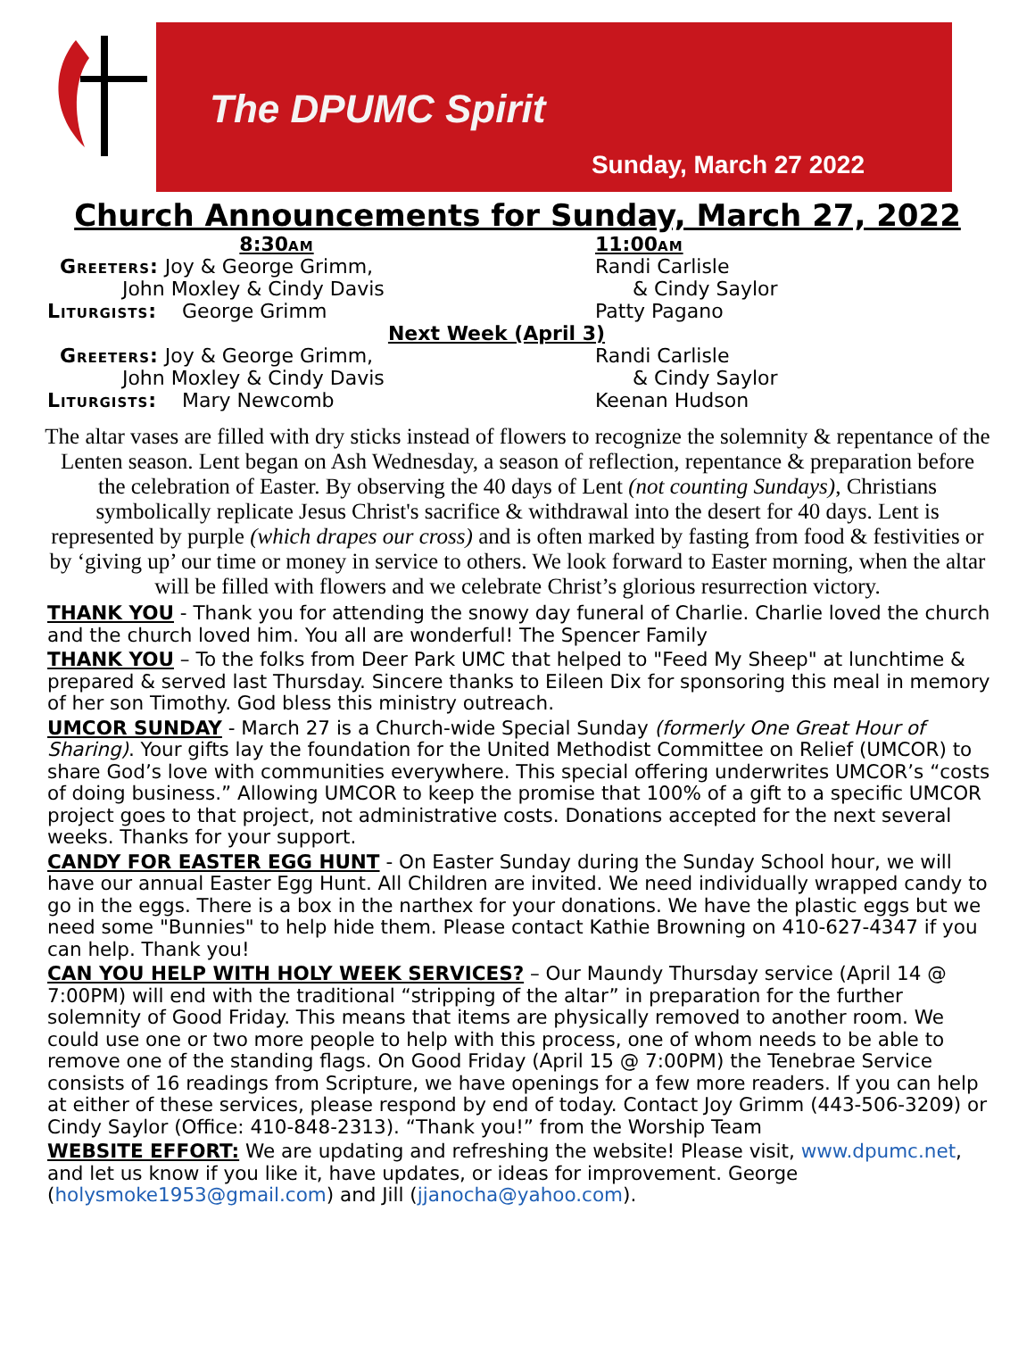The DPUMC Spirit
Sunday, March 27 2022
Church Announcements for Sunday, March 27, 2022
8:30am 11:00am
Greeters: Joy & George Grimm,
John Moxley & Cindy Davis
Randi Carlisle
& Cindy Saylor
Liturgists: George Grimm Patty Pagano
Next Week (April 3)
Greeters: Joy & George Grimm,
John Moxley & Cindy Davis
Randi Carlisle
& Cindy Saylor
Liturgists: Mary Newcomb Keenan Hudson
The altar vases are filled with dry sticks instead of flowers to recognize the solemnity & repentance of the Lenten season. Lent began on Ash Wednesday, a season of reflection, repentance & preparation before the celebration of Easter. By observing the 40 days of Lent (not counting Sundays), Christians symbolically replicate Jesus Christ's sacrifice & withdrawal into the desert for 40 days. Lent is represented by purple (which drapes our cross) and is often marked by fasting from food & festivities or by ‘giving up’ our time or money in service to others. We look forward to Easter morning, when the altar will be filled with flowers and we celebrate Christ’s glorious resurrection victory.
THANK YOU - Thank you for attending the snowy day funeral of Charlie. Charlie loved the church and the church loved him. You all are wonderful! The Spencer Family
THANK YOU – To the folks from Deer Park UMC that helped to "Feed My Sheep" at lunchtime & prepared & served last Thursday. Sincere thanks to Eileen Dix for sponsoring this meal in memory of her son Timothy. God bless this ministry outreach.
UMCOR SUNDAY - March 27 is a Church-wide Special Sunday (formerly One Great Hour of Sharing). Your gifts lay the foundation for the United Methodist Committee on Relief (UMCOR) to share God’s love with communities everywhere. This special offering underwrites UMCOR’s “costs of doing business.” Allowing UMCOR to keep the promise that 100% of a gift to a specific UMCOR project goes to that project, not administrative costs. Donations accepted for the next several weeks. Thanks for your support.
CANDY FOR EASTER EGG HUNT - On Easter Sunday during the Sunday School hour, we will have our annual Easter Egg Hunt. All Children are invited. We need individually wrapped candy to go in the eggs. There is a box in the narthex for your donations. We have the plastic eggs but we need some "Bunnies" to help hide them. Please contact Kathie Browning on 410-627-4347 if you can help. Thank you!
CAN YOU HELP WITH HOLY WEEK SERVICES? – Our Maundy Thursday service (April 14 @ 7:00PM) will end with the traditional “stripping of the altar” in preparation for the further solemnity of Good Friday. This means that items are physically removed to another room. We could use one or two more people to help with this process, one of whom needs to be able to remove one of the standing flags. On Good Friday (April 15 @ 7:00PM) the Tenebrae Service consists of 16 readings from Scripture, we have openings for a few more readers. If you can help at either of these services, please respond by end of today. Contact Joy Grimm (443-506-3209) or Cindy Saylor (Office: 410-848-2313). “Thank you!” from the Worship Team
WEBSITE EFFORT: We are updating and refreshing the website! Please visit, www.dpumc.net, and let us know if you like it, have updates, or ideas for improvement. George (holysmoke1953@gmail.com) and Jill (jjanocha@yahoo.com).